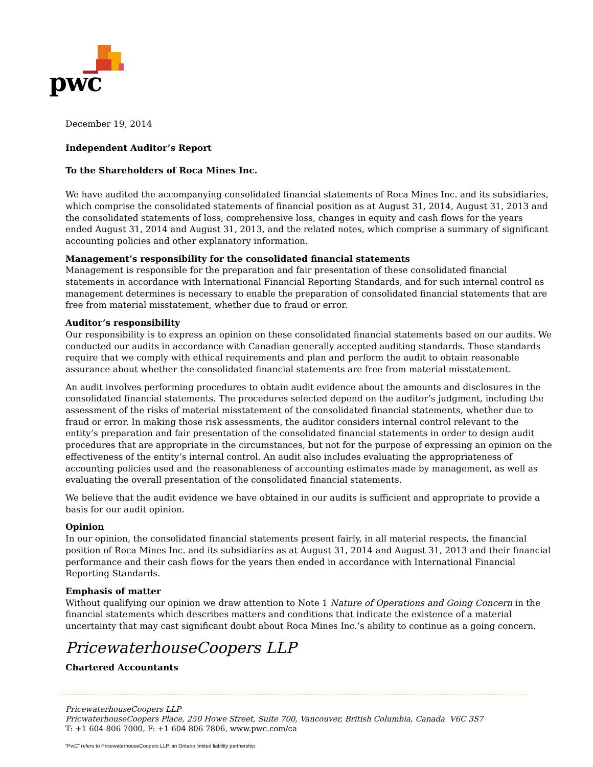pwc
December 19, 2014
Independent Auditor’s Report
To the Shareholders of Roca Mines Inc.
We have audited the accompanying consolidated financial statements of Roca Mines Inc. and its subsidiaries, which comprise the consolidated statements of financial position as at August 31, 2014, August 31, 2013 and the consolidated statements of loss, comprehensive loss, changes in equity and cash flows for the years ended August 31, 2014 and August 31, 2013, and the related notes, which comprise a summary of significant accounting policies and other explanatory information.
Management’s responsibility for the consolidated financial statements
Management is responsible for the preparation and fair presentation of these consolidated financial statements in accordance with International Financial Reporting Standards, and for such internal control as management determines is necessary to enable the preparation of consolidated financial statements that are free from material misstatement, whether due to fraud or error.
Auditor’s responsibility
Our responsibility is to express an opinion on these consolidated financial statements based on our audits. We conducted our audits in accordance with Canadian generally accepted auditing standards. Those standards require that we comply with ethical requirements and plan and perform the audit to obtain reasonable assurance about whether the consolidated financial statements are free from material misstatement.
An audit involves performing procedures to obtain audit evidence about the amounts and disclosures in the consolidated financial statements. The procedures selected depend on the auditor’s judgment, including the assessment of the risks of material misstatement of the consolidated financial statements, whether due to fraud or error. In making those risk assessments, the auditor considers internal control relevant to the entity’s preparation and fair presentation of the consolidated financial statements in order to design audit procedures that are appropriate in the circumstances, but not for the purpose of expressing an opinion on the effectiveness of the entity’s internal control. An audit also includes evaluating the appropriateness of accounting policies used and the reasonableness of accounting estimates made by management, as well as evaluating the overall presentation of the consolidated financial statements.
We believe that the audit evidence we have obtained in our audits is sufficient and appropriate to provide a basis for our audit opinion.
Opinion
In our opinion, the consolidated financial statements present fairly, in all material respects, the financial position of Roca Mines Inc. and its subsidiaries as at August 31, 2014 and August 31, 2013 and their financial performance and their cash flows for the years then ended in accordance with International Financial Reporting Standards.
Emphasis of matter
Without qualifying our opinion we draw attention to Note 1 Nature of Operations and Going Concern in the financial statements which describes matters and conditions that indicate the existence of a material uncertainty that may cast significant doubt about Roca Mines Inc.’s ability to continue as a going concern.
PricewaterhouseCoopers LLP
Chartered Accountants
PricewaterhouseCoopers LLP
PricwaterhouseCoopers Place, 250 Howe Street, Suite 700, Vancouver, British Columbia, Canada V6C 3S7
T: +1 604 806 7000, F: +1 604 806 7806, www.pwc.com/ca
“PwC” refers to PricewaterhouseCoopers LLP, an Ontario limited liability partnership.